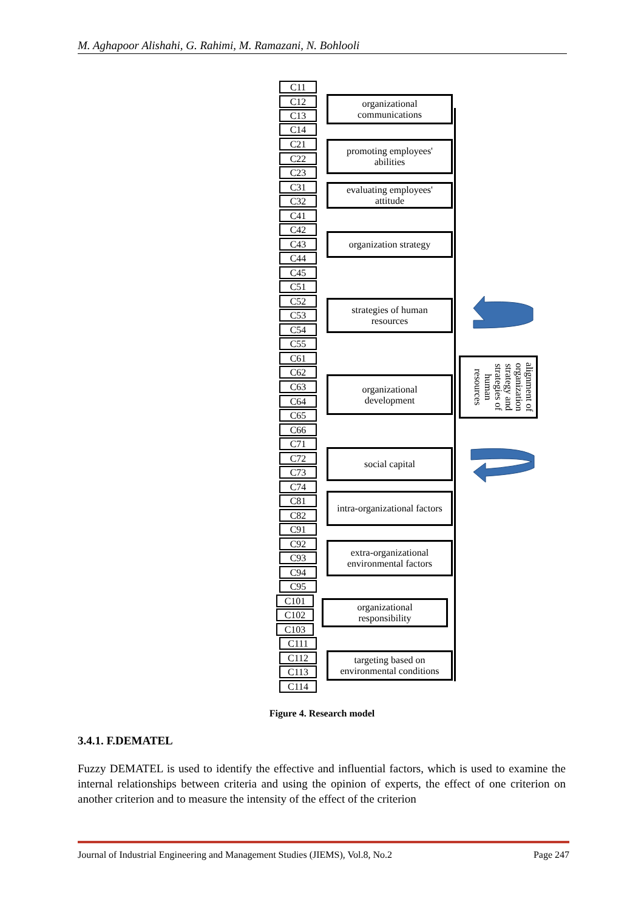M. Aghapoor Alishahi, G. Rahimi, M. Ramazani, N. Bohlooli
C11
C12
C13
C14
C21
C22
C23
C31
C32
C41
C42
C43
C44
C45
C51
C52
C53
C54
C55
C61
C62
C63
C64
C65
C66
C71
C72
C73
C74
C81
C82
C91
C92
C93
C94
C95
C101
C102
C103
C111
C112
C113
C114
organizational
communications
promoting employees'
abilities
evaluating employees'
attitude
organization strategy
strategies of human
resources
organizational
development
social capital
intra-organizational factors
extra-organizational
environmental factors
organizational
responsibility
targeting based on
environmental conditions
alignment of organization strategy and strategies of human resources
Figure 4. Research model
3.4.1. F.DEMATEL
Fuzzy DEMATEL is used to identify the effective and influential factors, which is used to examine the internal relationships between criteria and using the opinion of experts, the effect of one criterion on another criterion and to measure the intensity of the effect of the criterion
Journal of Industrial Engineering and Management Studies (JIEMS), Vol.8, No.2 Page 247